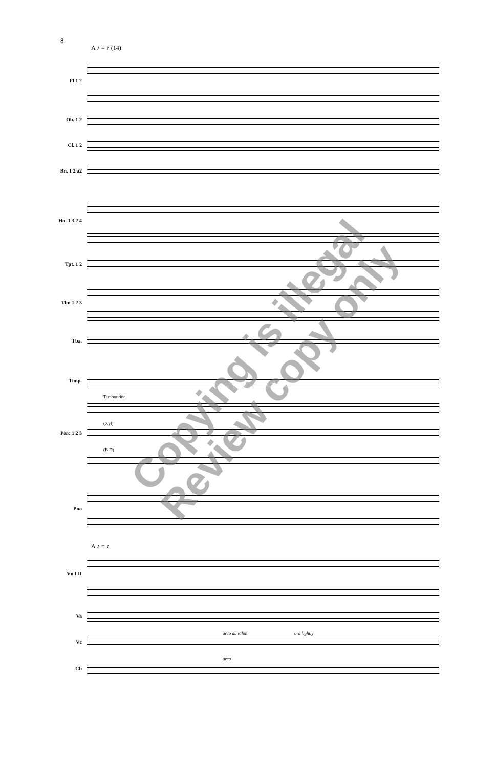8
A ♪ = ♪ (14)
Fl 1 2
Ob. 1 2
Cl. 1 2
Bn. 1 2 a2
Hn. 1 3 2 4
Tpt. 1 2
Tbn 1 2 3
Tba.
Timp.
Tambourine
Perc 1 2 3
(Xyl)
(B D)
Pno
A ♪ = ♪
Vn I II
Va
Vc
arco au talon ord lightly
Cb
arco
Copying is illegal
Review copy only